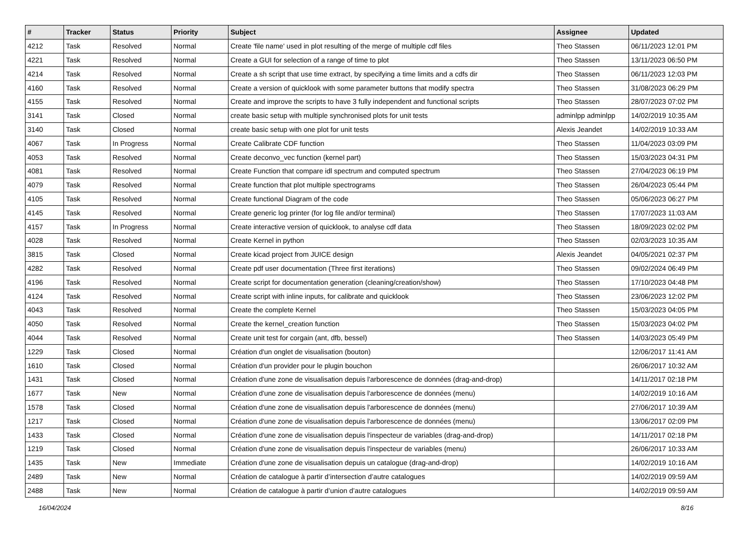| # | Tracker | Status | Priority | Subject | Assignee | Updated |
| --- | --- | --- | --- | --- | --- | --- |
| 4212 | Task | Resolved | Normal | Create 'file name' used in plot resulting of the merge of multiple cdf files | Theo Stassen | 06/11/2023 12:01 PM |
| 4221 | Task | Resolved | Normal | Create a GUI for selection of a range of time to plot | Theo Stassen | 13/11/2023 06:50 PM |
| 4214 | Task | Resolved | Normal | Create a sh script that use time extract, by specifying a time limits and a cdfs dir | Theo Stassen | 06/11/2023 12:03 PM |
| 4160 | Task | Resolved | Normal | Create a version of quicklook with some parameter buttons that modify spectra | Theo Stassen | 31/08/2023 06:29 PM |
| 4155 | Task | Resolved | Normal | Create and improve the scripts to have 3 fully independent and functional scripts | Theo Stassen | 28/07/2023 07:02 PM |
| 3141 | Task | Closed | Normal | create basic setup with multiple synchronised plots for unit tests | adminlpp adminlpp | 14/02/2019 10:35 AM |
| 3140 | Task | Closed | Normal | create basic setup with one plot for unit tests | Alexis Jeandet | 14/02/2019 10:33 AM |
| 4067 | Task | In Progress | Normal | Create Calibrate CDF function | Theo Stassen | 11/04/2023 03:09 PM |
| 4053 | Task | Resolved | Normal | Create deconvo_vec function (kernel part) | Theo Stassen | 15/03/2023 04:31 PM |
| 4081 | Task | Resolved | Normal | Create Function that compare idl spectrum and computed spectrum | Theo Stassen | 27/04/2023 06:19 PM |
| 4079 | Task | Resolved | Normal | Create function that plot multiple spectrograms | Theo Stassen | 26/04/2023 05:44 PM |
| 4105 | Task | Resolved | Normal | Create functional Diagram of the code | Theo Stassen | 05/06/2023 06:27 PM |
| 4145 | Task | Resolved | Normal | Create generic log printer (for log file and/or terminal) | Theo Stassen | 17/07/2023 11:03 AM |
| 4157 | Task | In Progress | Normal | Create interactive version of quicklook, to analyse cdf data | Theo Stassen | 18/09/2023 02:02 PM |
| 4028 | Task | Resolved | Normal | Create Kernel in python | Theo Stassen | 02/03/2023 10:35 AM |
| 3815 | Task | Closed | Normal | Create kicad project from JUICE design | Alexis Jeandet | 04/05/2021 02:37 PM |
| 4282 | Task | Resolved | Normal | Create pdf user documentation (Three first iterations) | Theo Stassen | 09/02/2024 06:49 PM |
| 4196 | Task | Resolved | Normal | Create script for documentation generation (cleaning/creation/show) | Theo Stassen | 17/10/2023 04:48 PM |
| 4124 | Task | Resolved | Normal | Create script with inline inputs, for calibrate and quicklook | Theo Stassen | 23/06/2023 12:02 PM |
| 4043 | Task | Resolved | Normal | Create the complete Kernel | Theo Stassen | 15/03/2023 04:05 PM |
| 4050 | Task | Resolved | Normal | Create the kernel_creation function | Theo Stassen | 15/03/2023 04:02 PM |
| 4044 | Task | Resolved | Normal | Create unit test for corgain (ant, dfb, bessel) | Theo Stassen | 14/03/2023 05:49 PM |
| 1229 | Task | Closed | Normal | Création d'un onglet de visualisation (bouton) | | 12/06/2017 11:41 AM |
| 1610 | Task | Closed | Normal | Création d'un provider pour le plugin bouchon | | 26/06/2017 10:32 AM |
| 1431 | Task | Closed | Normal | Création d'une zone de visualisation depuis l'arborescence de données (drag-and-drop) | | 14/11/2017 02:18 PM |
| 1677 | Task | New | Normal | Création d'une zone de visualisation depuis l'arborescence de données (menu) | | 14/02/2019 10:16 AM |
| 1578 | Task | Closed | Normal | Création d'une zone de visualisation depuis l'arborescence de données (menu) | | 27/06/2017 10:39 AM |
| 1217 | Task | Closed | Normal | Création d'une zone de visualisation depuis l'arborescence de données (menu) | | 13/06/2017 02:09 PM |
| 1433 | Task | Closed | Normal | Création d'une zone de visualisation depuis l'inspecteur de variables (drag-and-drop) | | 14/11/2017 02:18 PM |
| 1219 | Task | Closed | Normal | Création d'une zone de visualisation depuis l'inspecteur de variables (menu) | | 26/06/2017 10:33 AM |
| 1435 | Task | New | Immediate | Création d'une zone de visualisation depuis un catalogue (drag-and-drop) | | 14/02/2019 10:16 AM |
| 2489 | Task | New | Normal | Création de catalogue à partir d’intersection d’autre catalogues | | 14/02/2019 09:59 AM |
| 2488 | Task | New | Normal | Création de catalogue à partir d’union d’autre catalogues | | 14/02/2019 09:59 AM |
16/04/2024 8/16